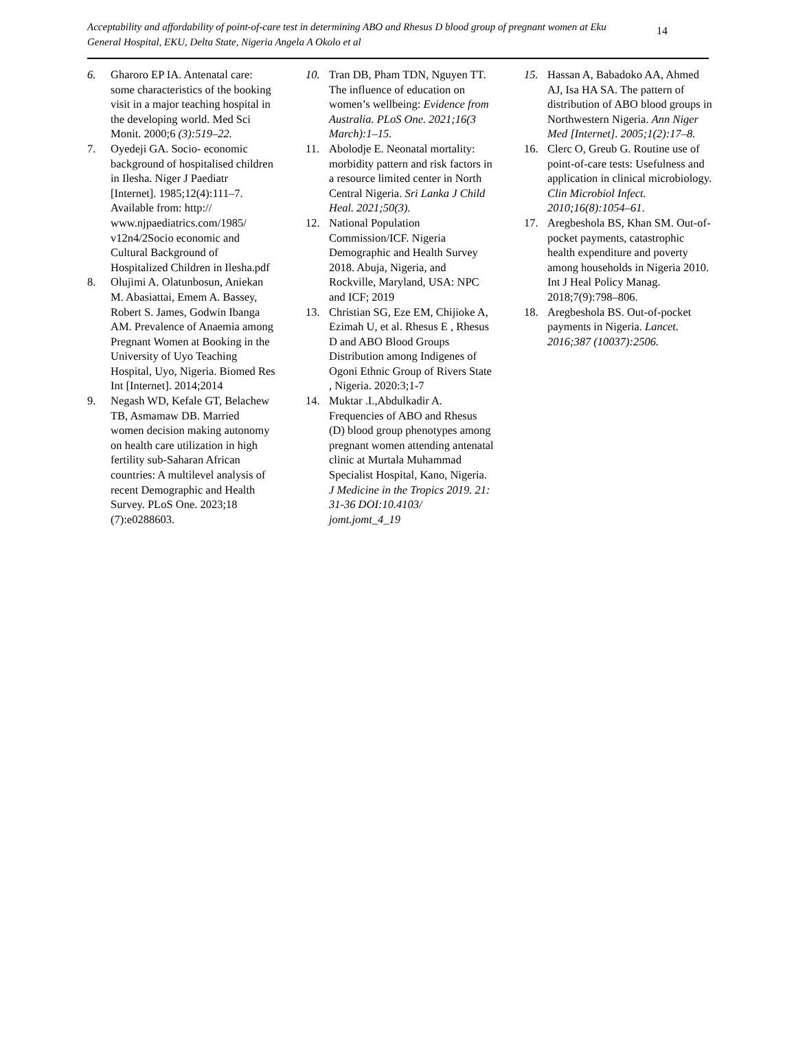Acceptability and affordability of point-of-care test in determining ABO and Rhesus D blood group of pregnant women at Eku General Hospital, EKU, Delta State, Nigeria Angela A Okolo et al
14
6. Gharoro EP IA. Antenatal care: some characteristics of the booking visit in a major teaching hospital in the developing world. Med Sci Monit. 2000;6 (3):519–22.
7. Oyedeji GA. Socio- economic background of hospitalised children in Ilesha. Niger J Paediatr [Internet]. 1985;12(4):111–7. Available from: http:// www.njpaediatrics.com/1985/ v12n4/2Socio economic and Cultural Background of Hospitalized Children in Ilesha.pdf
8. Olujimi A. Olatunbosun, Aniekan M. Abasiattai, Emem A. Bassey, Robert S. James, Godwin Ibanga AM. Prevalence of Anaemia among Pregnant Women at Booking in the University of Uyo Teaching Hospital, Uyo, Nigeria. Biomed Res Int [Internet]. 2014;2014
9. Negash WD, Kefale GT, Belachew TB, Asmamaw DB. Married women decision making autonomy on health care utilization in high fertility sub-Saharan African countries: A multilevel analysis of recent Demographic and Health Survey. PLoS One. 2023;18 (7):e0288603.
10. Tran DB, Pham TDN, Nguyen TT. The influence of education on women’s wellbeing: Evidence from Australia. PLoS One. 2021;16(3 March):1–15.
11. Abolodje E. Neonatal mortality: morbidity pattern and risk factors in a resource limited center in North Central Nigeria. Sri Lanka J Child Heal. 2021;50(3).
12. National Population Commission/ICF. Nigeria Demographic and Health Survey 2018. Abuja, Nigeria, and Rockville, Maryland, USA: NPC and ICF; 2019
13. Christian SG, Eze EM, Chijioke A, Ezimah U, et al. Rhesus E , Rhesus D and ABO Blood Groups Distribution among Indigenes of Ogoni Ethnic Group of Rivers State , Nigeria. 2020:3;1-7
14. Muktar .I.,Abdulkadir A. Frequencies of ABO and Rhesus (D) blood group phenotypes among pregnant women attending antenatal clinic at Murtala Muhammad Specialist Hospital, Kano, Nigeria. J Medicine in the Tropics 2019. 21: 31-36 DOI:10.4103/ jomt.jomt_4_19
15. Hassan A, Babadoko AA, Ahmed AJ, Isa HA SA. The pattern of distribution of ABO blood groups in Northwestern Nigeria. Ann Niger Med [Internet]. 2005;1(2):17–8.
16. Clerc O, Greub G. Routine use of point-of-care tests: Usefulness and application in clinical microbiology. Clin Microbiol Infect. 2010;16(8):1054–61.
17. Aregbeshola BS, Khan SM. Out-of-pocket payments, catastrophic health expenditure and poverty among households in Nigeria 2010. Int J Heal Policy Manag. 2018;7(9):798–806.
18. Aregbeshola BS. Out-of-pocket payments in Nigeria. Lancet. 2016;387 (10037):2506.